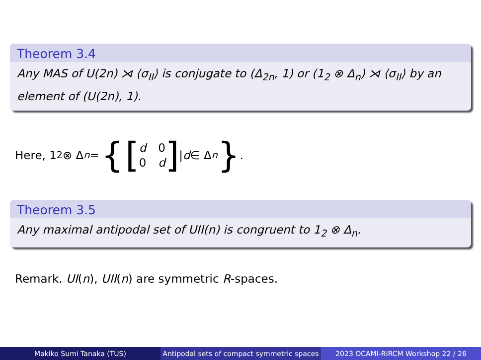Theorem 3.4
Any MAS of U(2n) ⋊ ⟨σ<sub>II</sub>⟩ is conjugate to (Δ<sub>2n</sub>, 1) or (1<sub>2</sub> ⊗ Δ<sub>n</sub>) ⋊ ⟨σ<sub>II</sub>⟩ by an element of (U(2n), 1).
Here, 1<sub>2</sub> ⊗ Δ<sub>n</sub> = { [d 0 0 d] | d ∈ Δ<sub>n</sub> }.
Theorem 3.5
Any maximal antipodal set of UII(n) is congruent to 1<sub>2</sub> ⊗ Δ<sub>n</sub>.
Remark. UI(n), UII(n) are symmetric R-spaces.
Makiko Sumi Tanaka (TUS) Antipodal sets of compact symmetric spaces
2023 OCAMI-RIRCM Workshop 22 / 26